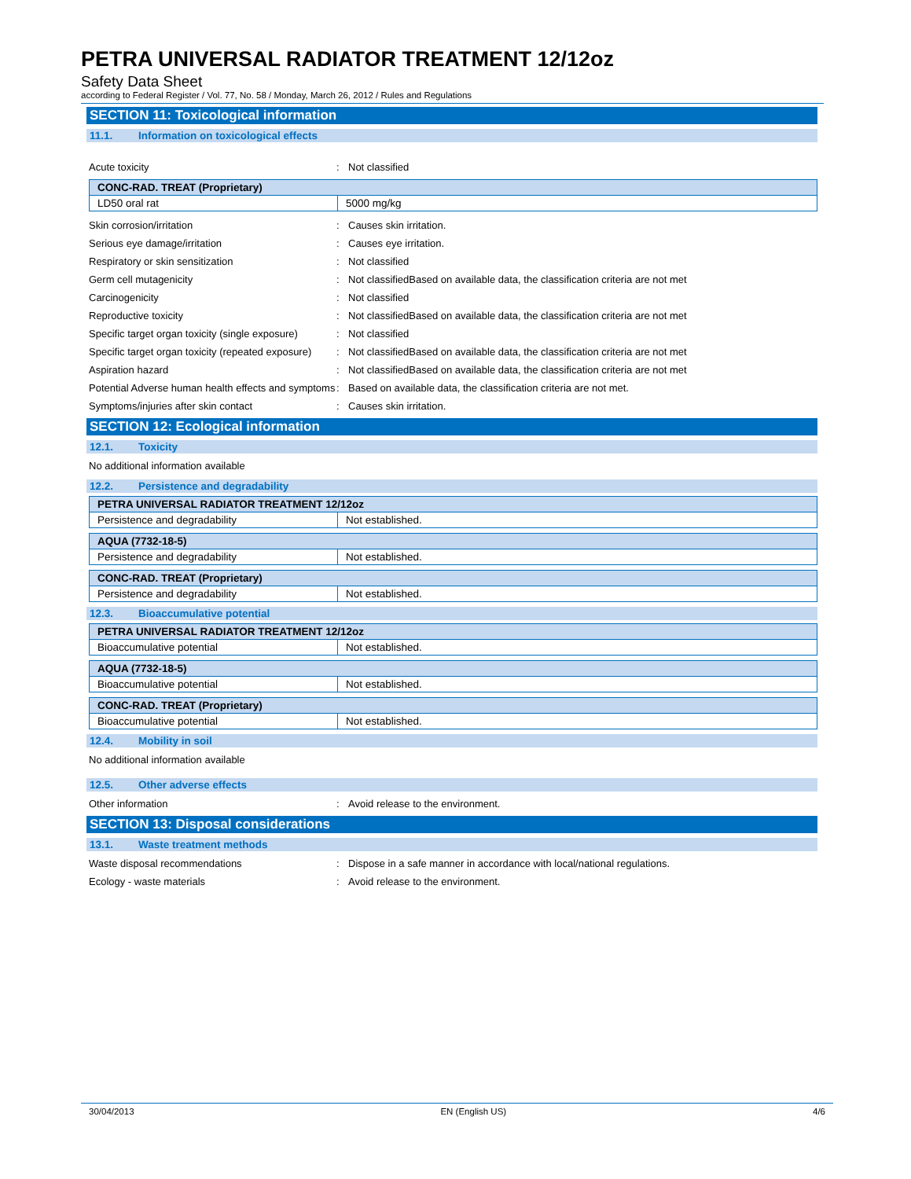PETRA UNIVERSAL RADIATOR TREATMENT 12/12oz
Safety Data Sheet
according to Federal Register / Vol. 77, No. 58 / Monday, March 26, 2012 / Rules and Regulations
SECTION 11: Toxicological information
11.1. Information on toxicological effects
Acute toxicity : Not classified
| CONC-RAD. TREAT (Proprietary) | |
| LD50 oral rat | 5000 mg/kg |
Skin corrosion/irritation : Causes skin irritation.
Serious eye damage/irritation : Causes eye irritation.
Respiratory or skin sensitization : Not classified
Germ cell mutagenicity : Not classifiedBased on available data, the classification criteria are not met
Carcinogenicity : Not classified
Reproductive toxicity : Not classifiedBased on available data, the classification criteria are not met
Specific target organ toxicity (single exposure)
: Not classified
Specific target organ toxicity (repeated exposure)
: Not classifiedBased on available data, the classification criteria are not met
Aspiration hazard : Not classifiedBased on available data, the classification criteria are not met
Potential Adverse human health effects and symptoms
: Based on available data, the classification criteria are not met.
Symptoms/injuries after skin contact : Causes skin irritation.
SECTION 12: Ecological information
12.1. Toxicity
No additional information available
12.2. Persistence and degradability
| PETRA UNIVERSAL RADIATOR TREATMENT 12/12oz | |
| Persistence and degradability | Not established. |
| AQUA (7732-18-5) | |
| Persistence and degradability | Not established. |
| CONC-RAD. TREAT (Proprietary) | |
| Persistence and degradability | Not established. |
12.3. Bioaccumulative potential
| PETRA UNIVERSAL RADIATOR TREATMENT 12/12oz | |
| Bioaccumulative potential | Not established. |
| AQUA (7732-18-5) | |
| Bioaccumulative potential | Not established. |
| CONC-RAD. TREAT (Proprietary) | |
| Bioaccumulative potential | Not established. |
12.4. Mobility in soil
No additional information available
12.5. Other adverse effects
Other information : Avoid release to the environment.
SECTION 13: Disposal considerations
13.1. Waste treatment methods
Waste disposal recommendations : Dispose in a safe manner in accordance with local/national regulations.
Ecology - waste materials : Avoid release to the environment.
30/04/2013 EN (English US) 4/6